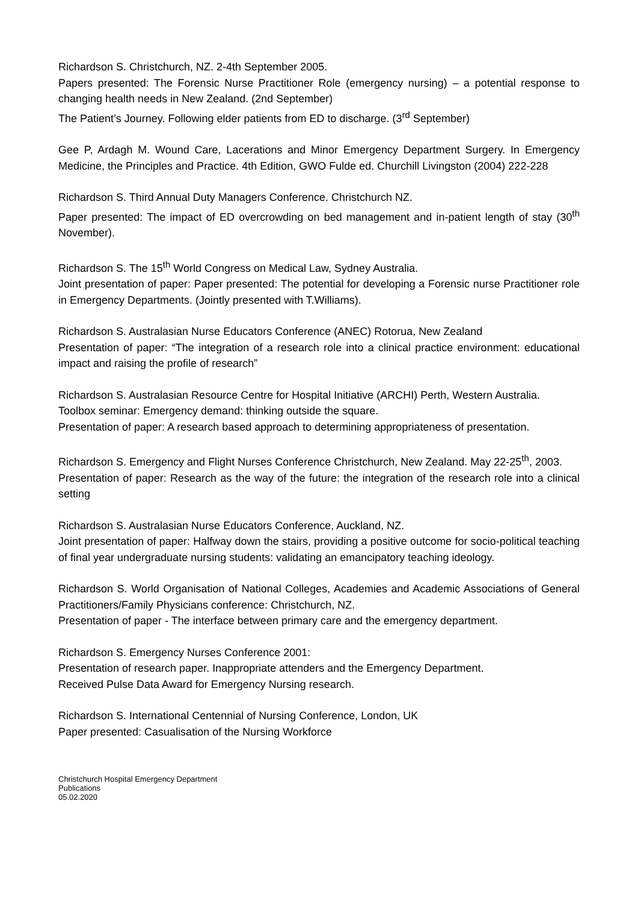Richardson S. Christchurch, NZ. 2-4th September 2005.
Papers presented: The Forensic Nurse Practitioner Role (emergency nursing) – a potential response to changing health needs in New Zealand. (2nd September)
The Patient’s Journey. Following elder patients from ED to discharge. (3<sup>rd</sup> September)
Gee P, Ardagh M. Wound Care, Lacerations and Minor Emergency Department Surgery. In Emergency Medicine, the Principles and Practice. 4th Edition, GWO Fulde ed. Churchill Livingston (2004) 222-228
Richardson S. Third Annual Duty Managers Conference. Christchurch NZ.
Paper presented: The impact of ED overcrowding on bed management and in-patient length of stay (30<sup>th</sup> November).
Richardson S. The 15<sup>th</sup> World Congress on Medical Law, Sydney Australia.
Joint presentation of paper: Paper presented: The potential for developing a Forensic nurse Practitioner role in Emergency Departments. (Jointly presented with T.Williams).
Richardson S. Australasian Nurse Educators Conference (ANEC) Rotorua, New Zealand
Presentation of paper: “The integration of a research role into a clinical practice environment: educational impact and raising the profile of research”
Richardson S. Australasian Resource Centre for Hospital Initiative (ARCHI) Perth, Western Australia.
Toolbox seminar: Emergency demand: thinking outside the square.
Presentation of paper: A research based approach to determining appropriateness of presentation.
Richardson S. Emergency and Flight Nurses Conference Christchurch, New Zealand. May 22-25<sup>th</sup>, 2003.
Presentation of paper: Research as the way of the future: the integration of the research role into a clinical setting
Richardson S. Australasian Nurse Educators Conference, Auckland, NZ.
Joint presentation of paper: Halfway down the stairs, providing a positive outcome for socio-political teaching of final year undergraduate nursing students: validating an emancipatory teaching ideology.
Richardson S. World Organisation of National Colleges, Academies and Academic Associations of General Practitioners/Family Physicians conference: Christchurch, NZ.
Presentation of paper - The interface between primary care and the emergency department.
Richardson S. Emergency Nurses Conference 2001:
Presentation of research paper. Inappropriate attenders and the Emergency Department.
Received Pulse Data Award for Emergency Nursing research.
Richardson S. International Centennial of Nursing Conference, London, UK
Paper presented: Casualisation of the Nursing Workforce
Christchurch Hospital Emergency Department
Publications
05.02.2020